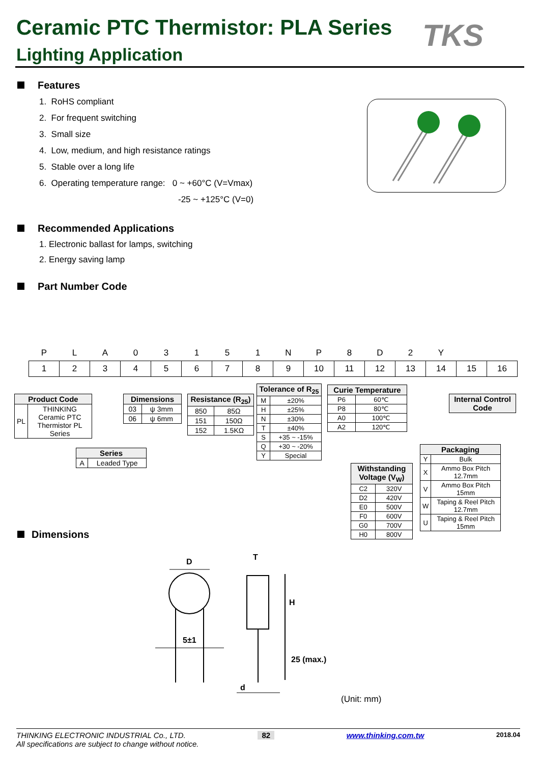Ceramic PTC Thermistor: PLA Series
Lighting Application
TKS
Features
1. RoHS compliant
2. For frequent switching
3. Small size
4. Low, medium, and high resistance ratings
5. Stable over a long life
6. Operating temperature range: 0 ~ +60°C (V=Vmax)
-25 ~ +125°C (V=0)
Recommended Applications
1. Electronic ballast for lamps, switching
2. Energy saving lamp
Part Number Code
| P | L | A | 0 | 3 | 1 | 5 | 1 | N | P | 8 | D | 2 | Y | | |
| 1 | 2 | 3 | 4 | 5 | 6 | 7 | 8 | 9 | 10 | 11 | 12 | 13 | 14 | 15 | 16 |
| Product Code | |
| --- | --- |
| PL | THINKING Ceramic PTC Thermistor PL Series |
| Series | |
| --- | --- |
| A | Leaded Type |
| Dimensions | |
| --- | --- |
| 03 | ψ 3mm |
| 06 | ψ 6mm |
| Resistance (R<sub>25</sub>) | |
| --- | --- |
| 850 | 85Ω |
| 151 | 150Ω |
| 152 | 1.5KΩ |
| Tolerance of R<sub>25</sub> | |
| --- | --- |
| M | ±20% |
| H | ±25% |
| N | ±30% |
| T | ±40% |
| S | +35 ~ -15% |
| Q | +30 ~ -20% |
| Y | Special |
| Curie Temperature | |
| --- | --- |
| P6 | 60℃ |
| P8 | 80℃ |
| A0 | 100℃ |
| A2 | 120℃ |
| Withstanding Voltage (V<sub>W</sub>) | |
| --- | --- |
| C2 | 320V |
| D2 | 420V |
| E0 | 500V |
| F0 | 600V |
| G0 | 700V |
| H0 | 800V |
| Internal Control Code |
| --- |
| Packaging | |
| --- | --- |
| Y | Bulk |
| X | Ammo Box Pitch 12.7mm |
| V | Ammo Box Pitch 15mm |
| W | Taping & Reel Pitch 12.7mm |
| U | Taping & Reel Pitch 15mm |
Dimensions
D
5±1
T
H
25 (max.)
d
(Unit: mm)
THINKING ELECTRONIC INDUSTRIAL Co., LTD. 82 www.thinking.com.tw 2018.04
All specifications are subject to change without notice.